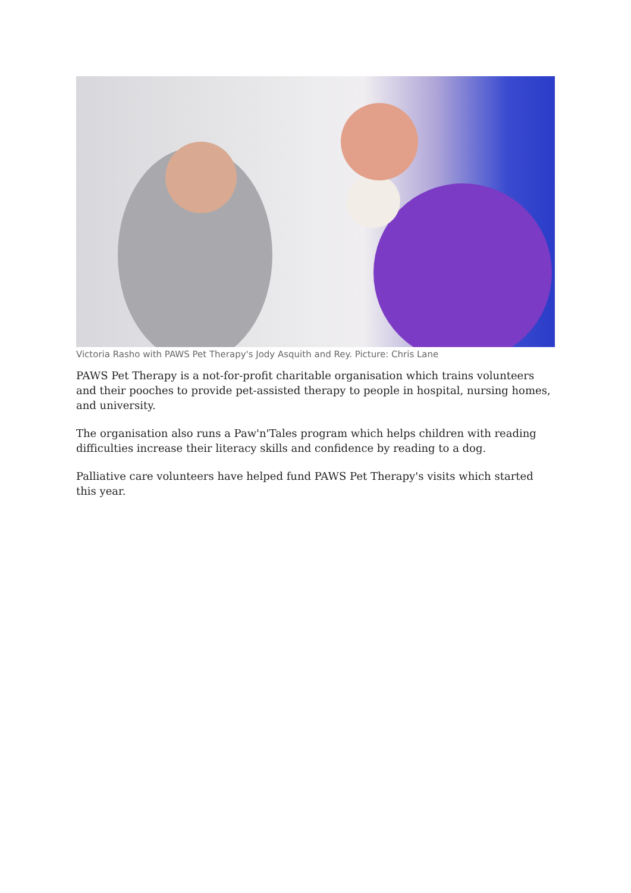Victoria Rasho with PAWS Pet Therapy's Jody Asquith and Rey. Picture: Chris Lane
PAWS Pet Therapy is a not-for-profit charitable organisation which trains volunteers and their pooches to provide pet-assisted therapy to people in hospital, nursing homes, and university.
The organisation also runs a Paw'n'Tales program which helps children with reading difficulties increase their literacy skills and confidence by reading to a dog.
Palliative care volunteers have helped fund PAWS Pet Therapy's visits which started this year.